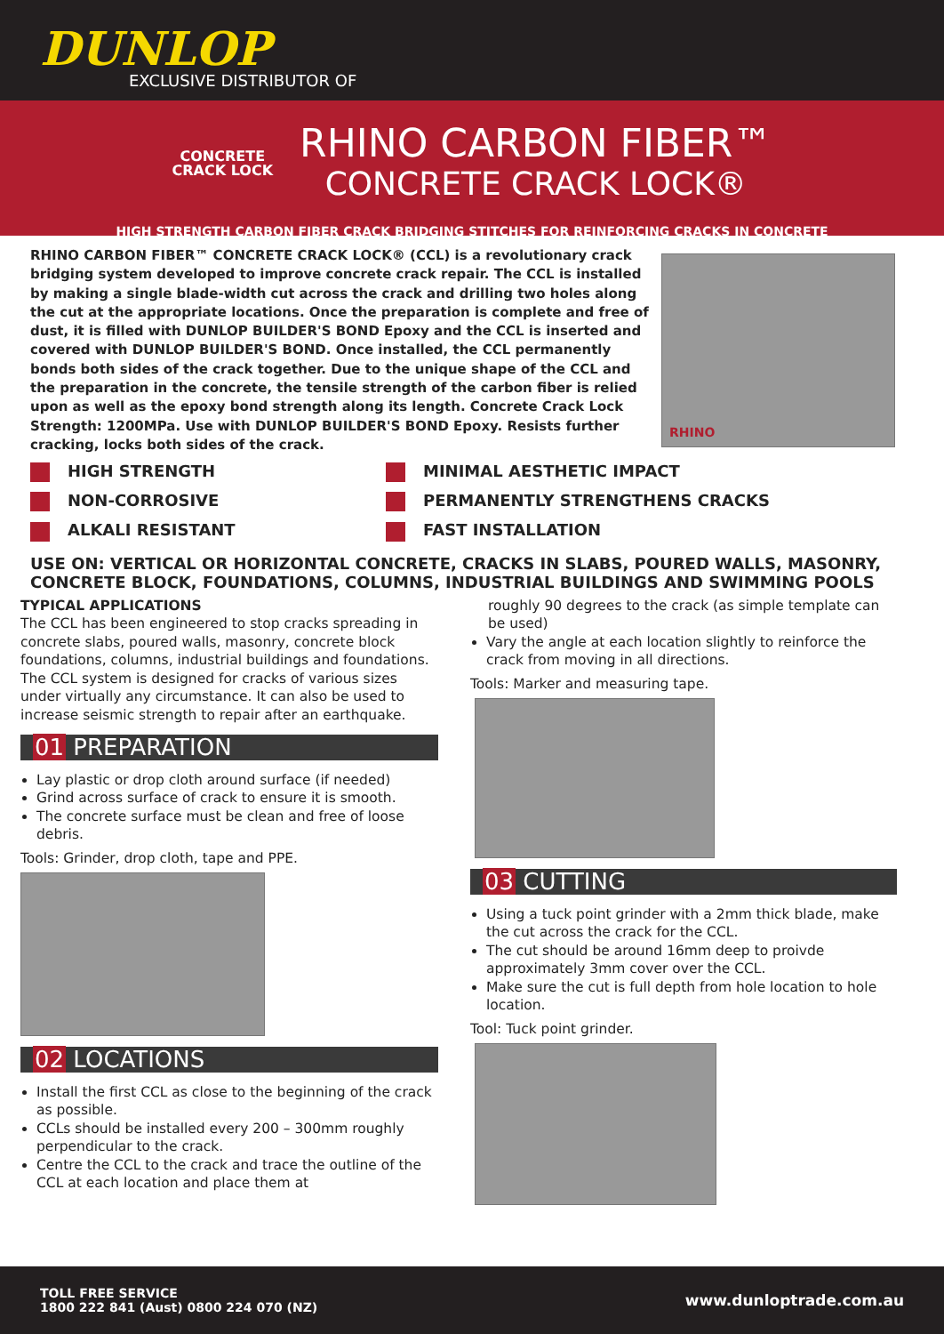DUNLOP
EXCLUSIVE DISTRIBUTOR OF
CONCRETE
CRACK LOCK
RHINO CARBON FIBER™
CONCRETE CRACK LOCK®
HIGH STRENGTH CARBON FIBER CRACK BRIDGING STITCHES FOR REINFORCING CRACKS IN CONCRETE
RHINO CARBON FIBER™ CONCRETE CRACK LOCK® (CCL) is a revolutionary crack bridging system developed to improve concrete crack repair. The CCL is installed by making a single blade-width cut across the crack and drilling two holes along the cut at the appropriate locations. Once the preparation is complete and free of dust, it is filled with DUNLOP BUILDER'S BOND Epoxy and the CCL is inserted and covered with DUNLOP BUILDER'S BOND. Once installed, the CCL permanently bonds both sides of the crack together. Due to the unique shape of the CCL and the preparation in the concrete, the tensile strength of the carbon fiber is relied upon as well as the epoxy bond strength along its length. Concrete Crack Lock Strength: 1200MPa. Use with DUNLOP BUILDER'S BOND Epoxy. Resists further cracking, locks both sides of the crack.
RHINO
HIGH STRENGTH
MINIMAL AESTHETIC IMPACT
NON-CORROSIVE
PERMANENTLY STRENGTHENS CRACKS
ALKALI RESISTANT
FAST INSTALLATION
USE ON: VERTICAL OR HORIZONTAL CONCRETE, CRACKS IN SLABS, POURED WALLS, MASONRY, CONCRETE BLOCK, FOUNDATIONS, COLUMNS, INDUSTRIAL BUILDINGS AND SWIMMING POOLS
TYPICAL APPLICATIONS
The CCL has been engineered to stop cracks spreading in concrete slabs, poured walls, masonry, concrete block foundations, columns, industrial buildings and foundations. The CCL system is designed for cracks of various sizes under virtually any circumstance. It can also be used to increase seismic strength to repair after an earthquake.
01 PREPARATION
Lay plastic or drop cloth around surface (if needed)
Grind across surface of crack to ensure it is smooth.
The concrete surface must be clean and free of loose debris.
Tools: Grinder, drop cloth, tape and PPE.
02 LOCATIONS
Install the first CCL as close to the beginning of the crack as possible.
CCLs should be installed every 200 – 300mm roughly perpendicular to the crack.
Centre the CCL to the crack and trace the outline of the CCL at each location and place them at
roughly 90 degrees to the crack (as simple template can be used)
Vary the angle at each location slightly to reinforce the crack from moving in all directions.
Tools: Marker and measuring tape.
03 CUTTING
Using a tuck point grinder with a 2mm thick blade, make the cut across the crack for the CCL.
The cut should be around 16mm deep to proivde approximately 3mm cover over the CCL.
Make sure the cut is full depth from hole location to hole location.
Tool: Tuck point grinder.
TOLL FREE SERVICE
1800 222 841 (Aust) 0800 224 070 (NZ)
www.dunloptrade.com.au